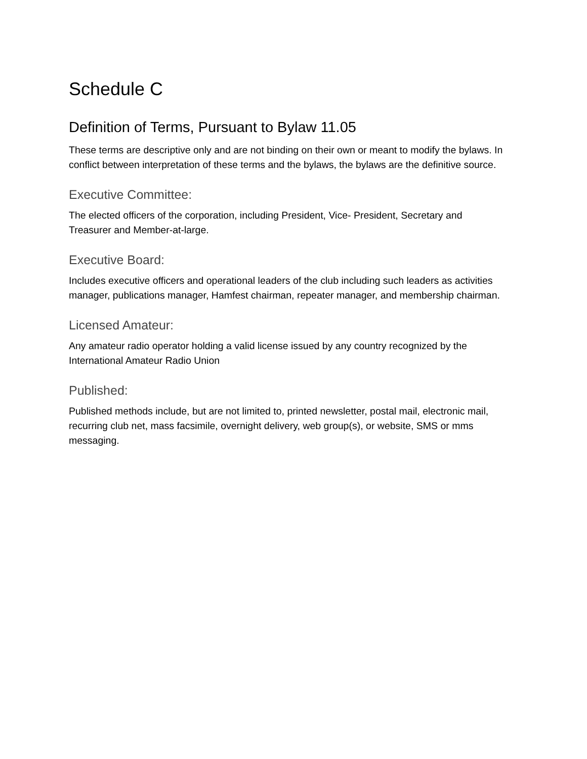Schedule C
Definition of Terms, Pursuant to Bylaw 11.05
These terms are descriptive only and are not binding on their own or meant to modify the bylaws. In conflict between interpretation of these terms and the bylaws, the bylaws are the definitive source.
Executive Committee:
The elected officers of the corporation, including President, Vice- President, Secretary and Treasurer and Member-at-large.
Executive Board:
Includes executive officers and operational leaders of the club including such leaders as activities manager, publications manager, Hamfest chairman, repeater manager, and membership chairman.
Licensed Amateur:
Any amateur radio operator holding a valid license issued by any country recognized by the International Amateur Radio Union
Published:
Published methods include, but are not limited to, printed newsletter, postal mail, electronic mail, recurring club net, mass facsimile, overnight delivery, web group(s), or website, SMS or mms messaging.